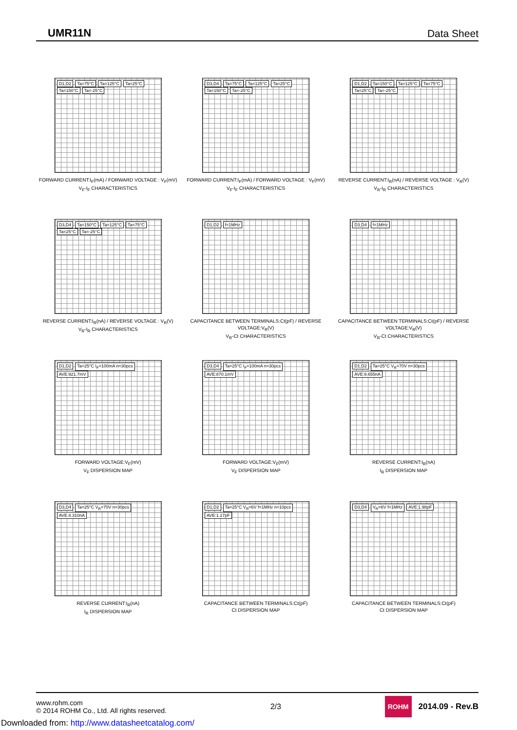UMR11N Data Sheet
D1,D2 Ta=75°C Ta=125°C Ta=25°C Ta=150°C Ta=-25°C
FORWARD CURRENT:I<sub>F</sub>(mA) / FORWARD VOLTAGE : V<sub>F</sub>(mV)
V<sub>F</sub>-I<sub>F</sub> CHARACTERISTICS
D3,D4 Ta=75°C Ta=125°C Ta=25°C Ta=150°C Ta=-25°C
FORWARD CURRENT:I<sub>F</sub>(mA) / FORWARD VOLTAGE : V<sub>F</sub>(mV)
V<sub>F</sub>-I<sub>F</sub> CHARACTERISTICS
D1,D2 Ta=150°C Ta=125°C Ta=75°C Ta=25°C Ta=-25°C
REVERSE CURRENT:I<sub>R</sub>(nA) / REVERSE VOLTAGE : V<sub>R</sub>(V)
V<sub>R</sub>-I<sub>R</sub> CHARACTERISTICS
D3,D4 Ta=150°C Ta=125°C Ta=75°C Ta=25°C Ta=-25°C
REVERSE CURRENT:I<sub>R</sub>(nA) / REVERSE VOLTAGE : V<sub>R</sub>(V)
V<sub>R</sub>-I<sub>R</sub> CHARACTERISTICS
D1,D2 f=1MHz
CAPACITANCE BETWEEN TERMINALS:Ct(pF) / REVERSE VOLTAGE:V<sub>R</sub>(V)
V<sub>R</sub>-Ct CHARACTERISTICS
D3,D4 f=1MHz
CAPACITANCE BETWEEN TERMINALS:Ct(pF) / REVERSE VOLTAGE:V<sub>R</sub>(V)
V<sub>R</sub>-Ct CHARACTERISTICS
D1,D2 Ta=25°C I<sub>F</sub>=100mA n=30pcs AVE:921.7mV
FORWARD VOLTAGE:V<sub>F</sub>(mV)
V<sub>F</sub> DISPERSION MAP
D3,D4 Ta=25°C I<sub>F</sub>=100mA n=30pcs AVE:870.1mV
FORWARD VOLTAGE:V<sub>F</sub>(mV)
V<sub>F</sub> DISPERSION MAP
D1,D2 Ta=25°C V<sub>R</sub>=70V n=30pcs AVE:9.655nA
REVERSE CURRENT:I<sub>R</sub>(nA)
I<sub>R</sub> DISPERSION MAP
D3,D4 Ta=25°C V<sub>R</sub>=70V n=30pcs AVE:4.310nA
REVERSE CURRENT:I<sub>R</sub>(nA)
I<sub>R</sub> DISPERSION MAP
D1,D2 Ta=25°C V<sub>R</sub>=6V f=1MHz n=10pcs AVE:1.17pF
CAPACITANCE BETWEEN TERMINALS:Ct(pF)
Ct DISPERSION MAP
D3,D4 V<sub>R</sub>=6V f=1MHz AVE:1.98pF
CAPACITANCE BETWEEN TERMINALS:Ct(pF)
Ct DISPERSION MAP
www.rohm.com
© 2014 ROHM Co., Ltd. All rights reserved.
2/3
ROHM 2014.09 - Rev.B
Downloaded from: http://www.datasheetcatalog.com/